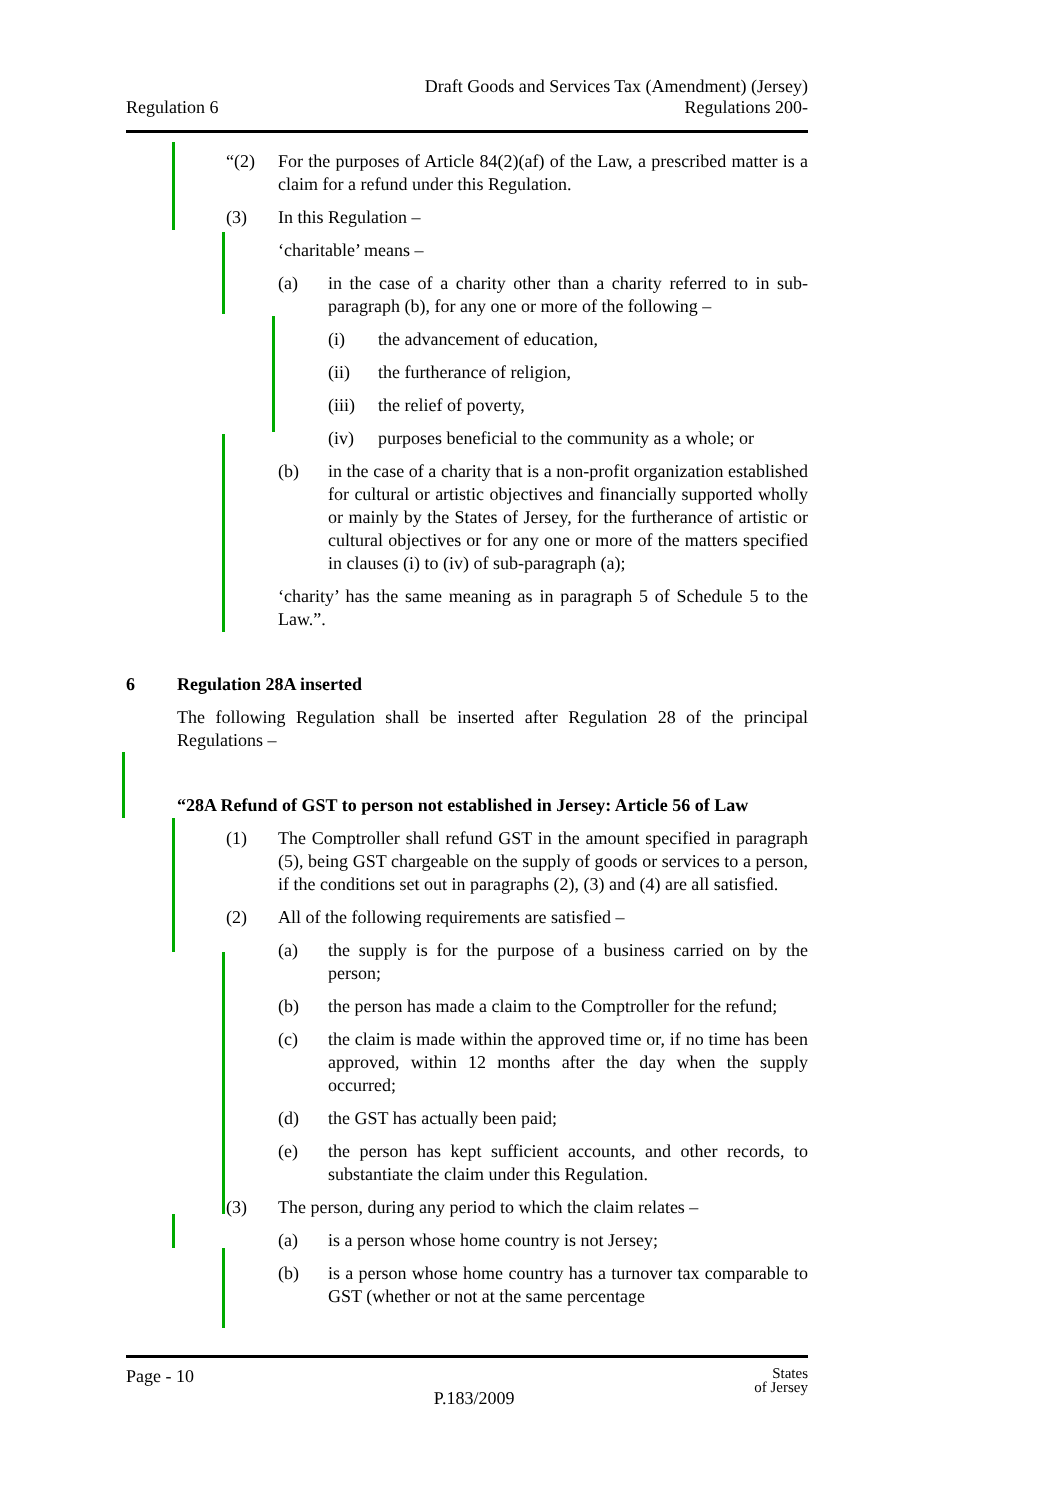Regulation 6
Draft Goods and Services Tax (Amendment) (Jersey)
Regulations 200-
“(2) For the purposes of Article 84(2)(af) of the Law, a prescribed matter is a claim for a refund under this Regulation.
(3) In this Regulation –
‘charitable’ means –
(a) in the case of a charity other than a charity referred to in sub-paragraph (b), for any one or more of the following –
(i) the advancement of education,
(ii) the furtherance of religion,
(iii) the relief of poverty,
(iv) purposes beneficial to the community as a whole; or
(b) in the case of a charity that is a non-profit organization established for cultural or artistic objectives and financially supported wholly or mainly by the States of Jersey, for the furtherance of artistic or cultural objectives or for any one or more of the matters specified in clauses (i) to (iv) of sub-paragraph (a);
‘charity’ has the same meaning as in paragraph 5 of Schedule 5 to the Law.”.
6 Regulation 28A inserted
The following Regulation shall be inserted after Regulation 28 of the principal Regulations –
“28A Refund of GST to person not established in Jersey: Article 56 of Law
(1) The Comptroller shall refund GST in the amount specified in paragraph (5), being GST chargeable on the supply of goods or services to a person, if the conditions set out in paragraphs (2), (3) and (4) are all satisfied.
(2) All of the following requirements are satisfied –
(a) the supply is for the purpose of a business carried on by the person;
(b) the person has made a claim to the Comptroller for the refund;
(c) the claim is made within the approved time or, if no time has been approved, within 12 months after the day when the supply occurred;
(d) the GST has actually been paid;
(e) the person has kept sufficient accounts, and other records, to substantiate the claim under this Regulation.
(3) The person, during any period to which the claim relates –
(a) is a person whose home country is not Jersey;
(b) is a person whose home country has a turnover tax comparable to GST (whether or not at the same percentage
Page - 10
P.183/2009
States
of Jersey